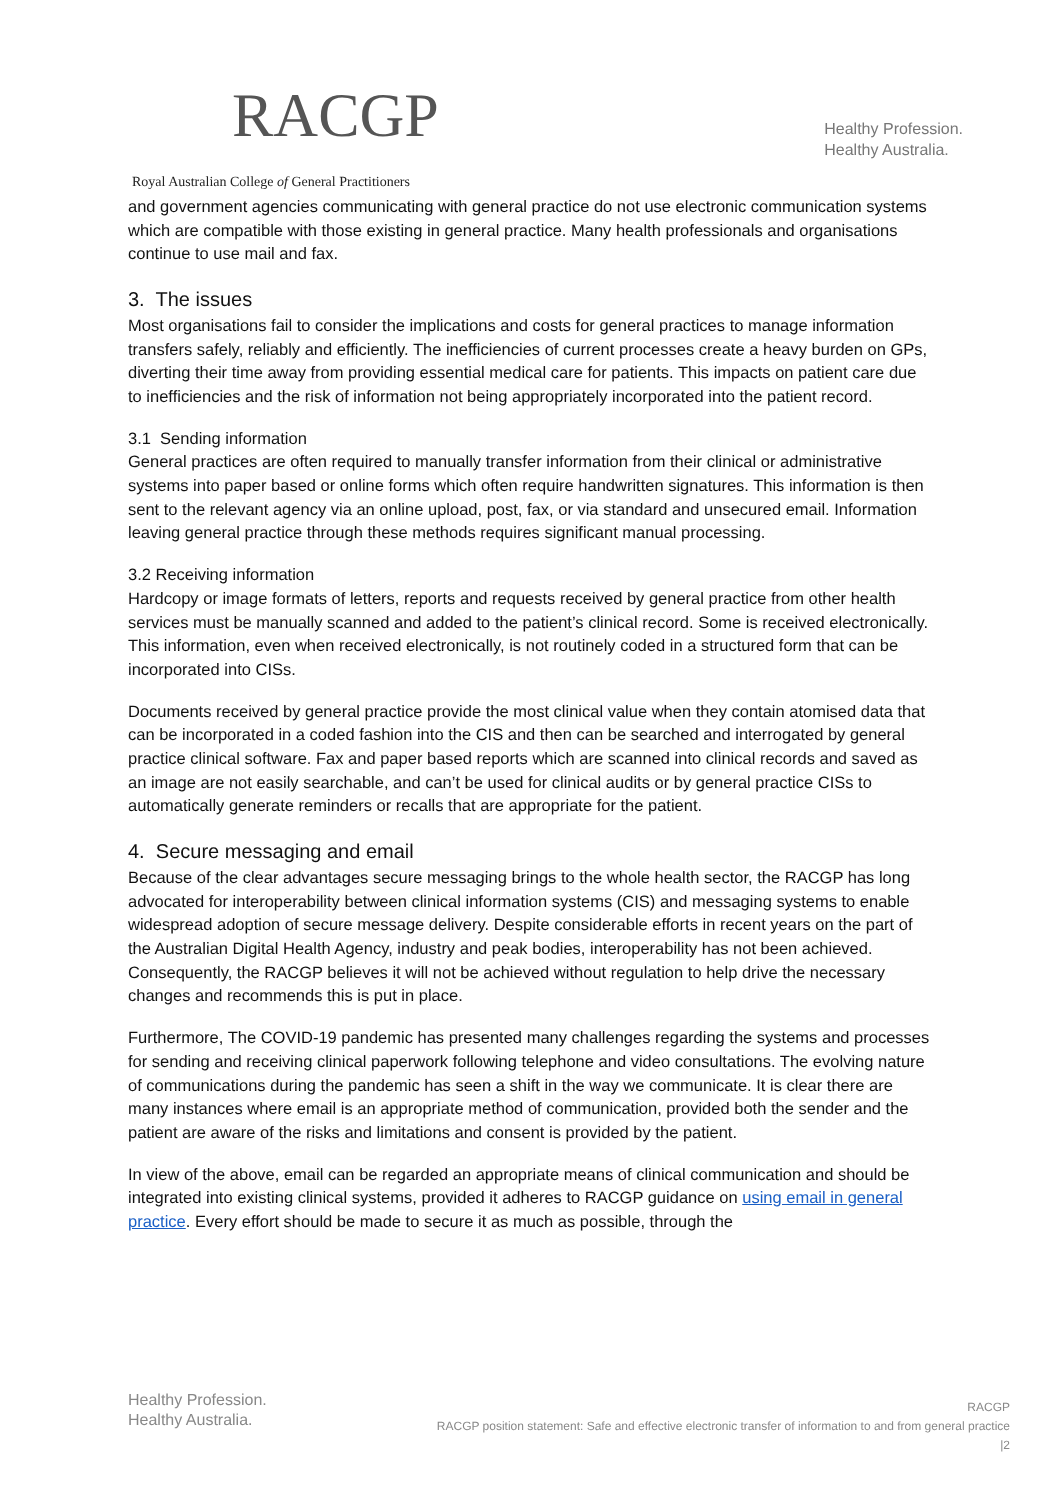RACGP
Royal Australian College of General Practitioners
Healthy Profession.
Healthy Australia.
and government agencies communicating with general practice do not use electronic communication systems which are compatible with those existing in general practice. Many health professionals and organisations continue to use mail and fax.
3. The issues
Most organisations fail to consider the implications and costs for general practices to manage information transfers safely, reliably and efficiently. The inefficiencies of current processes create a heavy burden on GPs, diverting their time away from providing essential medical care for patients. This impacts on patient care due to inefficiencies and the risk of information not being appropriately incorporated into the patient record.
3.1 Sending information
General practices are often required to manually transfer information from their clinical or administrative systems into paper based or online forms which often require handwritten signatures. This information is then sent to the relevant agency via an online upload, post, fax, or via standard and unsecured email. Information leaving general practice through these methods requires significant manual processing.
3.2 Receiving information
Hardcopy or image formats of letters, reports and requests received by general practice from other health services must be manually scanned and added to the patient’s clinical record. Some is received electronically. This information, even when received electronically, is not routinely coded in a structured form that can be incorporated into CISs.
Documents received by general practice provide the most clinical value when they contain atomised data that can be incorporated in a coded fashion into the CIS and then can be searched and interrogated by general practice clinical software. Fax and paper based reports which are scanned into clinical records and saved as an image are not easily searchable, and can’t be used for clinical audits or by general practice CISs to automatically generate reminders or recalls that are appropriate for the patient.
4. Secure messaging and email
Because of the clear advantages secure messaging brings to the whole health sector, the RACGP has long advocated for interoperability between clinical information systems (CIS) and messaging systems to enable widespread adoption of secure message delivery. Despite considerable efforts in recent years on the part of the Australian Digital Health Agency, industry and peak bodies, interoperability has not been achieved. Consequently, the RACGP believes it will not be achieved without regulation to help drive the necessary changes and recommends this is put in place.
Furthermore, The COVID-19 pandemic has presented many challenges regarding the systems and processes for sending and receiving clinical paperwork following telephone and video consultations. The evolving nature of communications during the pandemic has seen a shift in the way we communicate. It is clear there are many instances where email is an appropriate method of communication, provided both the sender and the patient are aware of the risks and limitations and consent is provided by the patient.
In view of the above, email can be regarded an appropriate means of clinical communication and should be integrated into existing clinical systems, provided it adheres to RACGP guidance on using email in general practice. Every effort should be made to secure it as much as possible, through the
Healthy Profession.
Healthy Australia.
RACGP
RACGP position statement: Safe and effective electronic transfer of information to and from general practice
|2